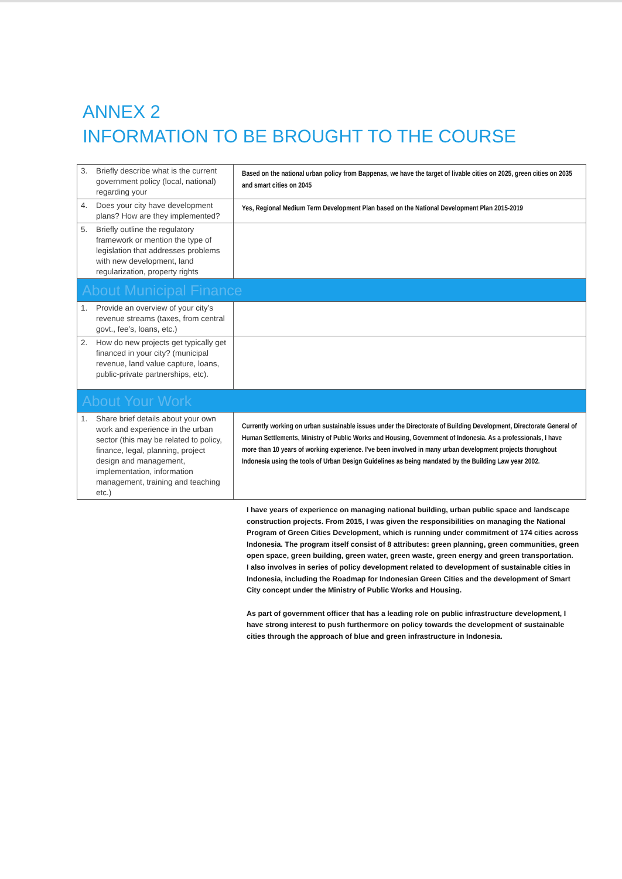ANNEX 2
INFORMATION TO BE BROUGHT TO THE COURSE
| 3. | Briefly describe what is the current government policy (local, national) regarding your | Based on the national urban policy from Bappenas, we have the target of livable cities on 2025, green cities on 2035 and smart cities on 2045 |
| 4. | Does your city have development plans? How are they implemented? | Yes, Regional Medium Term Development Plan based on the National Development Plan 2015-2019 |
| 5. | Briefly outline the regulatory framework or mention the type of legislation that addresses problems with new development, land regularization, property rights | |
| About Municipal Finance | | |
| 1. | Provide an overview of your city’s revenue streams (taxes, from central govt., fee’s, loans, etc.) | |
| 2. | How do new projects get typically get financed in your city? (municipal revenue, land value capture, loans, public-private partnerships, etc). | |
| About Your Work | | |
| 1. | Share brief details about your own work and experience in the urban sector (this may be related to policy, finance, legal, planning, project design and management, implementation, information management, training and teaching etc.) | Currently working on urban sustainable issues under the Directorate of Building Development, Directorate General of Human Settlements, Ministry of Public Works and Housing, Government of Indonesia. As a professionals, I have more than 10 years of working experience. I've been involved in many urban development projects thorughout Indonesia using the tools of Urban Design Guidelines as being mandated by the Building Law year 2002. |
I have years of experience on managing national building, urban public space and landscape construction projects. From 2015, I was given the responsibilities on managing the National Program of Green Cities Development, which is running under commitment of 174 cities across Indonesia. The program itself consist of 8 attributes: green planning, green communities, green open space, green building, green water, green waste, green energy and green transportation.
I also involves in series of policy development related to development of sustainable cities in Indonesia, including the Roadmap for Indonesian Green Cities and the development of Smart City concept under the Ministry of Public Works and Housing.
As part of government officer that has a leading role on public infrastructure development, I have strong interest to push furthermore on policy towards the development of sustainable cities through the approach of blue and green infrastructure in Indonesia.